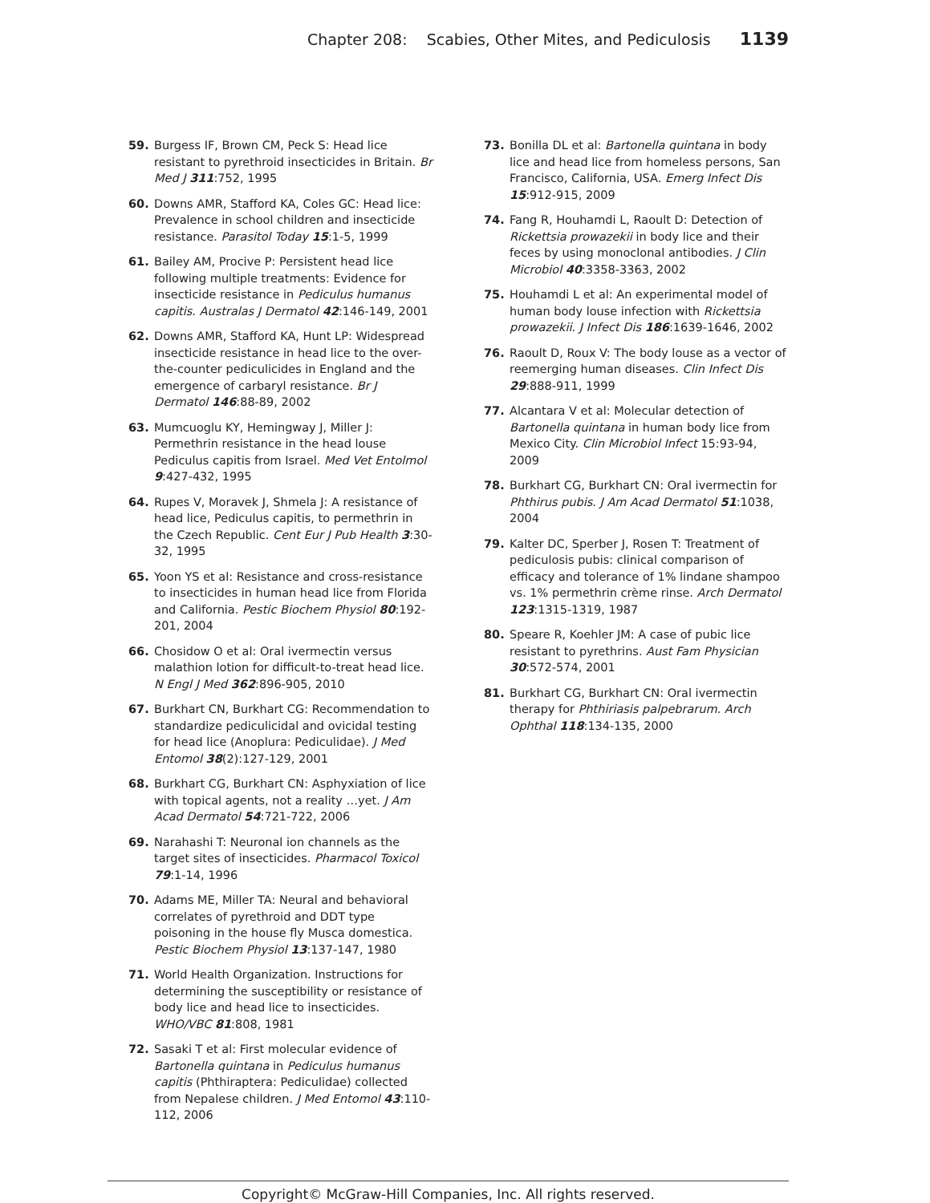Chapter 208: Scabies, Other Mites, and Pediculosis 1139
59. Burgess IF, Brown CM, Peck S: Head lice resistant to pyrethroid insecticides in Britain. Br Med J 311:752, 1995
60. Downs AMR, Stafford KA, Coles GC: Head lice: Prevalence in school children and insecticide resistance. Parasitol Today 15:1-5, 1999
61. Bailey AM, Procive P: Persistent head lice following multiple treatments: Evidence for insecticide resistance in Pediculus humanus capitis. Australas J Dermatol 42:146-149, 2001
62. Downs AMR, Stafford KA, Hunt LP: Widespread insecticide resistance in head lice to the over-the-counter pediculicides in England and the emergence of carbaryl resistance. Br J Dermatol 146:88-89, 2002
63. Mumcuoglu KY, Hemingway J, Miller J: Permethrin resistance in the head louse Pediculus capitis from Israel. Med Vet Entolmol 9:427-432, 1995
64. Rupes V, Moravek J, Shmela J: A resistance of head lice, Pediculus capitis, to permethrin in the Czech Republic. Cent Eur J Pub Health 3:30-32, 1995
65. Yoon YS et al: Resistance and cross-resistance to insecticides in human head lice from Florida and California. Pestic Biochem Physiol 80:192-201, 2004
66. Chosidow O et al: Oral ivermectin versus malathion lotion for difficult-to-treat head lice. N Engl J Med 362:896-905, 2010
67. Burkhart CN, Burkhart CG: Recommendation to standardize pediculicidal and ovicidal testing for head lice (Anoplura: Pediculidae). J Med Entomol 38(2):127-129, 2001
68. Burkhart CG, Burkhart CN: Asphyxiation of lice with topical agents, not a reality …yet. J Am Acad Dermatol 54:721-722, 2006
69. Narahashi T: Neuronal ion channels as the target sites of insecticides. Pharmacol Toxicol 79:1-14, 1996
70. Adams ME, Miller TA: Neural and behavioral correlates of pyrethroid and DDT type poisoning in the house fly Musca domestica. Pestic Biochem Physiol 13:137-147, 1980
71. World Health Organization. Instructions for determining the susceptibility or resistance of body lice and head lice to insecticides. WHO/VBC 81:808, 1981
72. Sasaki T et al: First molecular evidence of Bartonella quintana in Pediculus humanus capitis (Phthiraptera: Pediculidae) collected from Nepalese children. J Med Entomol 43:110-112, 2006
73. Bonilla DL et al: Bartonella quintana in body lice and head lice from homeless persons, San Francisco, California, USA. Emerg Infect Dis 15:912-915, 2009
74. Fang R, Houhamdi L, Raoult D: Detection of Rickettsia prowazekii in body lice and their feces by using monoclonal antibodies. J Clin Microbiol 40:3358-3363, 2002
75. Houhamdi L et al: An experimental model of human body louse infection with Rickettsia prowazekii. J Infect Dis 186:1639-1646, 2002
76. Raoult D, Roux V: The body louse as a vector of reemerging human diseases. Clin Infect Dis 29:888-911, 1999
77. Alcantara V et al: Molecular detection of Bartonella quintana in human body lice from Mexico City. Clin Microbiol Infect 15:93-94, 2009
78. Burkhart CG, Burkhart CN: Oral ivermectin for Phthirus pubis. J Am Acad Dermatol 51:1038, 2004
79. Kalter DC, Sperber J, Rosen T: Treatment of pediculosis pubis: clinical comparison of efficacy and tolerance of 1% lindane shampoo vs. 1% permethrin crème rinse. Arch Dermatol 123:1315-1319, 1987
80. Speare R, Koehler JM: A case of pubic lice resistant to pyrethrins. Aust Fam Physician 30:572-574, 2001
81. Burkhart CG, Burkhart CN: Oral ivermectin therapy for Phthiriasis palpebrarum. Arch Ophthal 118:134-135, 2000
Copyright© McGraw-Hill Companies, Inc. All rights reserved.